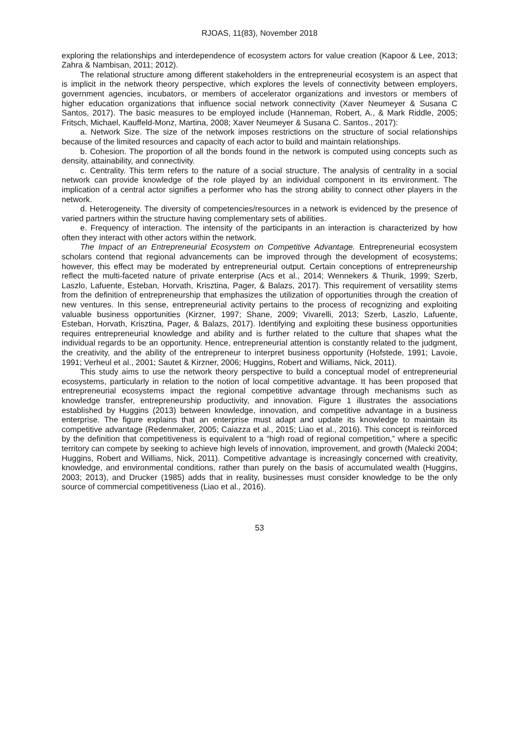RJOAS, 11(83), November 2018
exploring the relationships and interdependence of ecosystem actors for value creation (Kapoor & Lee, 2013; Zahra & Nambisan, 2011; 2012).
The relational structure among different stakeholders in the entrepreneurial ecosystem is an aspect that is implicit in the network theory perspective, which explores the levels of connectivity between employers, government agencies, incubators, or members of accelerator organizations and investors or members of higher education organizations that influence social network connectivity (Xaver Neumeyer & Susana C Santos, 2017). The basic measures to be employed include (Hanneman, Robert, A., & Mark Riddle, 2005; Fritsch, Michael, Kauffeld-Monz, Martina, 2008; Xaver Neumeyer & Susana C. Santos., 2017):
a. Network Size. The size of the network imposes restrictions on the structure of social relationships because of the limited resources and capacity of each actor to build and maintain relationships.
b. Cohesion. The proportion of all the bonds found in the network is computed using concepts such as density, attainability, and connectivity.
c. Centrality. This term refers to the nature of a social structure. The analysis of centrality in a social network can provide knowledge of the role played by an individual component in its environment. The implication of a central actor signifies a performer who has the strong ability to connect other players in the network.
d. Heterogeneity. The diversity of competencies/resources in a network is evidenced by the presence of varied partners within the structure having complementary sets of abilities.
e. Frequency of interaction. The intensity of the participants in an interaction is characterized by how often they interact with other actors within the network.
The Impact of an Entrepreneurial Ecosystem on Competitive Advantage. Entrepreneurial ecosystem scholars contend that regional advancements can be improved through the development of ecosystems; however, this effect may be moderated by entrepreneurial output. Certain conceptions of entrepreneurship reflect the multi-faceted nature of private enterprise (Acs et al., 2014; Wennekers & Thurik, 1999; Szerb, Laszlo, Lafuente, Esteban, Horvath, Krisztina, Pager, & Balazs, 2017). This requirement of versatility stems from the definition of entrepreneurship that emphasizes the utilization of opportunities through the creation of new ventures. In this sense, entrepreneurial activity pertains to the process of recognizing and exploiting valuable business opportunities (Kirzner, 1997; Shane, 2009; Vivarelli, 2013; Szerb, Laszlo, Lafuente, Esteban, Horvath, Krisztina, Pager, & Balazs, 2017). Identifying and exploiting these business opportunities requires entrepreneurial knowledge and ability and is further related to the culture that shapes what the individual regards to be an opportunity. Hence, entrepreneurial attention is constantly related to the judgment, the creativity, and the ability of the entrepreneur to interpret business opportunity (Hofstede, 1991; Lavoie, 1991; Verheul et al., 2001; Sautet & Kirzner, 2006; Huggins, Robert and Williams, Nick, 2011).
This study aims to use the network theory perspective to build a conceptual model of entrepreneurial ecosystems, particularly in relation to the notion of local competitive advantage. It has been proposed that entrepreneurial ecosystems impact the regional competitive advantage through mechanisms such as knowledge transfer, entrepreneurship productivity, and innovation. Figure 1 illustrates the associations established by Huggins (2013) between knowledge, innovation, and competitive advantage in a business enterprise. The figure explains that an enterprise must adapt and update its knowledge to maintain its competitive advantage (Redenmaker, 2005; Caiazza et al., 2015; Liao et al., 2016). This concept is reinforced by the definition that competitiveness is equivalent to a “high road of regional competition,” where a specific territory can compete by seeking to achieve high levels of innovation, improvement, and growth (Malecki 2004; Huggins, Robert and Williams, Nick, 2011). Competitive advantage is increasingly concerned with creativity, knowledge, and environmental conditions, rather than purely on the basis of accumulated wealth (Huggins, 2003; 2013), and Drucker (1985) adds that in reality, businesses must consider knowledge to be the only source of commercial competitiveness (Liao et al., 2016).
53